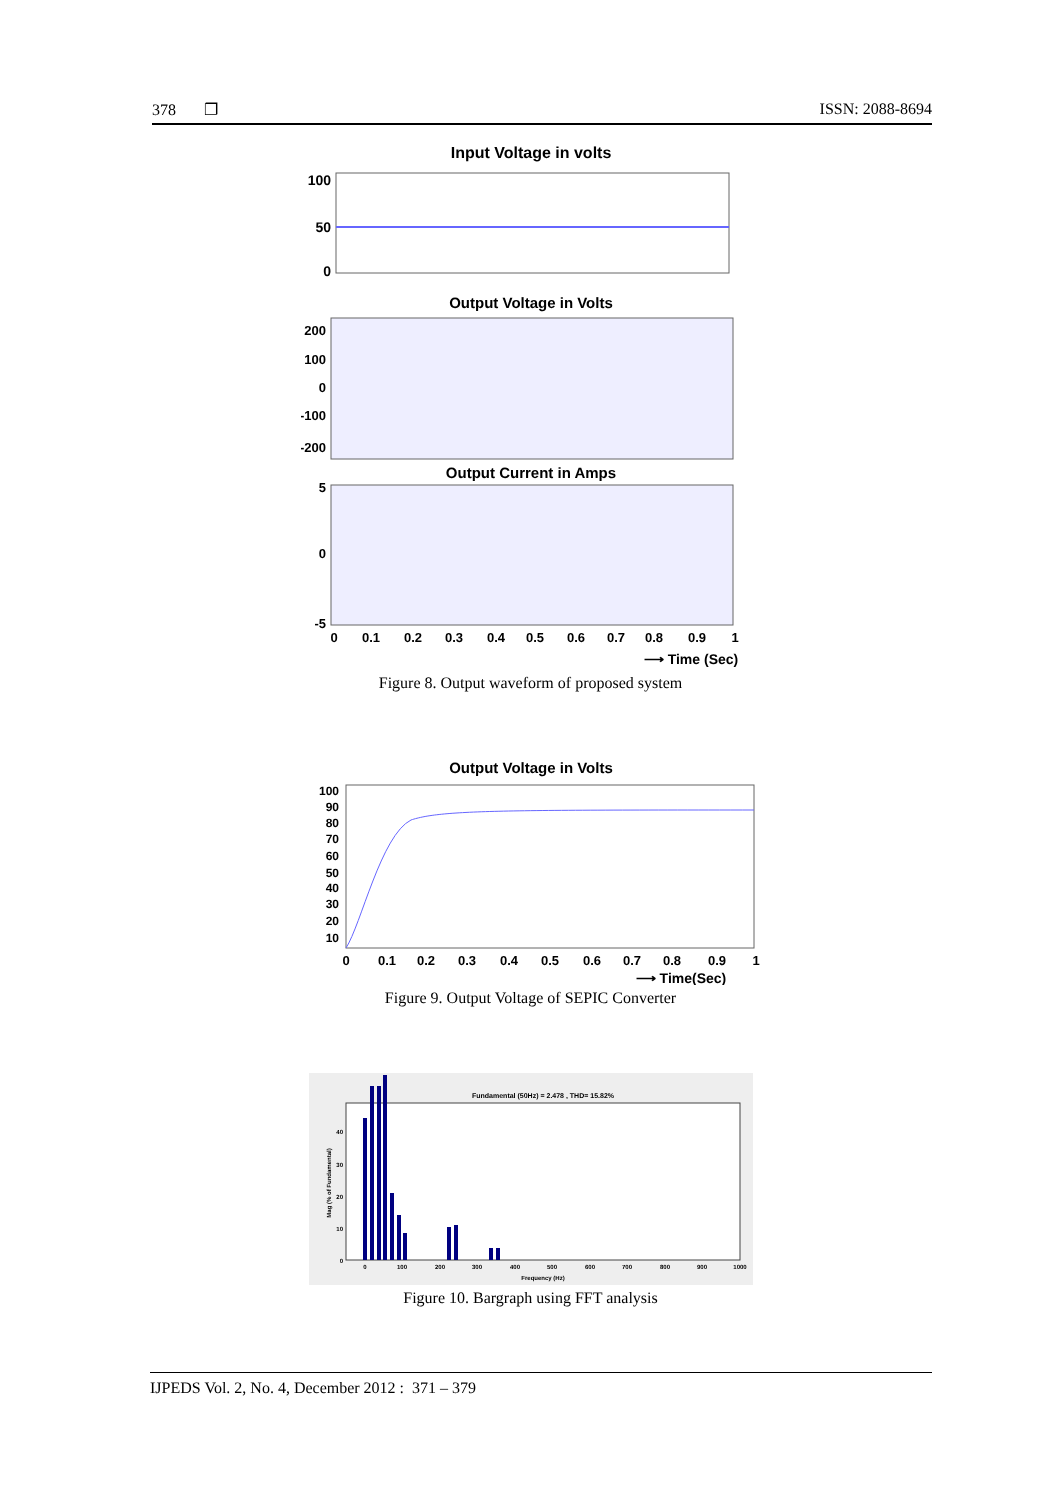378 ❐ ISSN: 2088-8694
Input Voltage in volts
100
50
0
Output Voltage in Volts
200
100
0
-100
-200
Output Current in Amps
5
0
-5
0
0.1
0.2
0.3
0.4
0.5
0.6
0.7
0.8
0.9
1
⟶ Time (Sec)
Figure 8. Output waveform of proposed system
Output Voltage in Volts
100
90
80
70
60
50
40
30
20
10
0
0.1
0.2
0.3
0.4
0.5
0.6
0.7
0.8
0.9
1
⟶ Time(Sec)
Figure 9. Output Voltage of SEPIC Converter
Fundamental (50Hz) = 2.478 , THD= 15.82%
0
100
200
300
400
500
600
700
800
900
1000
Frequency (Hz)
0
10
20
30
40
Mag (% of Fundamental)
Figure 10. Bargraph using FFT analysis
IJPEDS Vol. 2, No. 4, December 2012 : 371 – 379